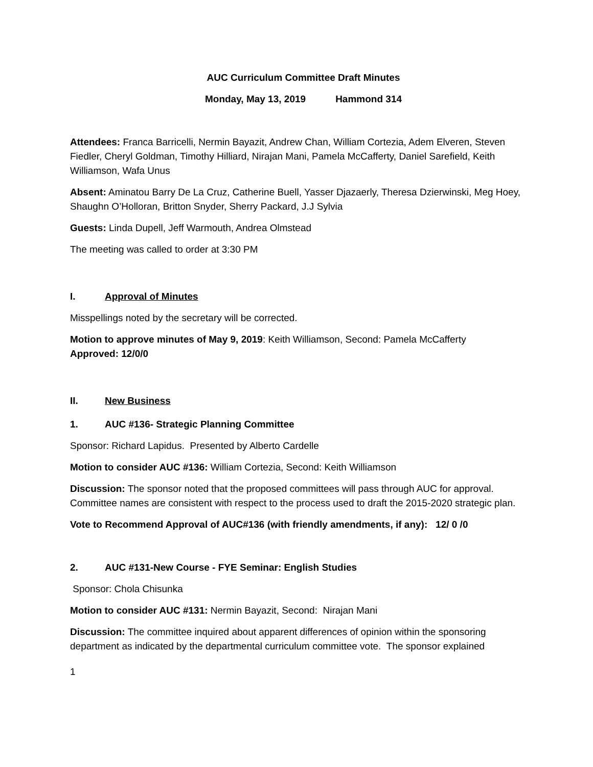AUC Curriculum Committee Draft Minutes
Monday, May 13, 2019 Hammond 314
Attendees: Franca Barricelli, Nermin Bayazit, Andrew Chan, William Cortezia, Adem Elveren, Steven Fiedler, Cheryl Goldman, Timothy Hilliard, Nirajan Mani, Pamela McCafferty, Daniel Sarefield, Keith Williamson, Wafa Unus
Absent: Aminatou Barry De La Cruz, Catherine Buell, Yasser Djazaerly, Theresa Dzierwinski, Meg Hoey, Shaughn O’Holloran, Britton Snyder, Sherry Packard, J.J Sylvia
Guests: Linda Dupell, Jeff Warmouth, Andrea Olmstead
The meeting was called to order at 3:30 PM
I. Approval of Minutes
Misspellings noted by the secretary will be corrected.
Motion to approve minutes of May 9, 2019: Keith Williamson, Second: Pamela McCafferty
Approved: 12/0/0
II. New Business
1. AUC #136- Strategic Planning Committee
Sponsor: Richard Lapidus. Presented by Alberto Cardelle
Motion to consider AUC #136: William Cortezia, Second: Keith Williamson
Discussion: The sponsor noted that the proposed committees will pass through AUC for approval. Committee names are consistent with respect to the process used to draft the 2015-2020 strategic plan.
Vote to Recommend Approval of AUC#136 (with friendly amendments, if any): 12/ 0 /0
2. AUC #131-New Course - FYE Seminar: English Studies
Sponsor: Chola Chisunka
Motion to consider AUC #131: Nermin Bayazit, Second: Nirajan Mani
Discussion: The committee inquired about apparent differences of opinion within the sponsoring department as indicated by the departmental curriculum committee vote. The sponsor explained
1